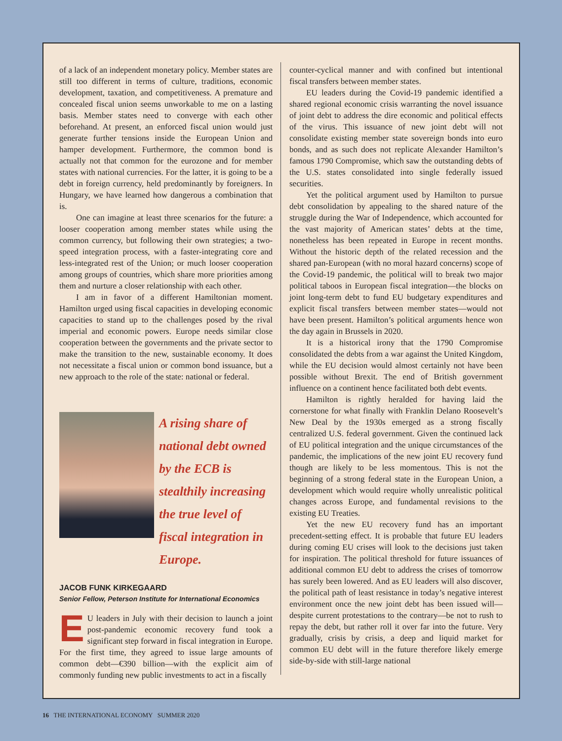of a lack of an independent monetary policy. Member states are still too different in terms of culture, traditions, economic development, taxation, and competitiveness. A premature and concealed fiscal union seems unworkable to me on a lasting basis. Member states need to converge with each other beforehand. At present, an enforced fiscal union would just generate further tensions inside the European Union and hamper development. Furthermore, the common bond is actually not that common for the eurozone and for member states with national currencies. For the latter, it is going to be a debt in foreign currency, held predominantly by foreigners. In Hungary, we have learned how dangerous a combination that is.
One can imagine at least three scenarios for the future: a looser cooperation among member states while using the common currency, but following their own strategies; a two-speed integration process, with a faster-integrating core and less-integrated rest of the Union; or much looser cooperation among groups of countries, which share more priorities among them and nurture a closer relationship with each other.
I am in favor of a different Hamiltonian moment. Hamilton urged using fiscal capacities in developing economic capacities to stand up to the challenges posed by the rival imperial and economic powers. Europe needs similar close cooperation between the governments and the private sector to make the transition to the new, sustainable economy. It does not necessitate a fiscal union or common bond issuance, but a new approach to the role of the state: national or federal.
A rising share of national debt owned by the ECB is stealthily increasing the true level of fiscal integration in Europe.
JACOB FUNK KIRKEGAARD
Senior Fellow, Peterson Institute for International Economics
EU leaders in July with their decision to launch a joint post-pandemic economic recovery fund took a significant step forward in fiscal integration in Europe. For the first time, they agreed to issue large amounts of common debt—€390 billion—with the explicit aim of commonly funding new public investments to act in a fiscally
counter-cyclical manner and with confined but intentional fiscal transfers between member states.
EU leaders during the Covid-19 pandemic identified a shared regional economic crisis warranting the novel issuance of joint debt to address the dire economic and political effects of the virus. This issuance of new joint debt will not consolidate existing member state sovereign bonds into euro bonds, and as such does not replicate Alexander Hamilton’s famous 1790 Compromise, which saw the outstanding debts of the U.S. states consolidated into single federally issued securities.
Yet the political argument used by Hamilton to pursue debt consolidation by appealing to the shared nature of the struggle during the War of Independence, which accounted for the vast majority of American states’ debts at the time, nonetheless has been repeated in Europe in recent months. Without the historic depth of the related recession and the shared pan-European (with no moral hazard concerns) scope of the Covid-19 pandemic, the political will to break two major political taboos in European fiscal integration—the blocks on joint long-term debt to fund EU budgetary expenditures and explicit fiscal transfers between member states—would not have been present. Hamilton’s political arguments hence won the day again in Brussels in 2020.
It is a historical irony that the 1790 Compromise consolidated the debts from a war against the United Kingdom, while the EU decision would almost certainly not have been possible without Brexit. The end of British government influence on a continent hence facilitated both debt events.
Hamilton is rightly heralded for having laid the cornerstone for what finally with Franklin Delano Roosevelt’s New Deal by the 1930s emerged as a strong fiscally centralized U.S. federal government. Given the continued lack of EU political integration and the unique circumstances of the pandemic, the implications of the new joint EU recovery fund though are likely to be less momentous. This is not the beginning of a strong federal state in the European Union, a development which would require wholly unrealistic political changes across Europe, and fundamental revisions to the existing EU Treaties.
Yet the new EU recovery fund has an important precedent-setting effect. It is probable that future EU leaders during coming EU crises will look to the decisions just taken for inspiration. The political threshold for future issuances of additional common EU debt to address the crises of tomorrow has surely been lowered. And as EU leaders will also discover, the political path of least resistance in today’s negative interest environment once the new joint debt has been issued will—despite current protestations to the contrary—be not to rush to repay the debt, but rather roll it over far into the future. Very gradually, crisis by crisis, a deep and liquid market for common EU debt will in the future therefore likely emerge side-by-side with still-large national
16 THE INTERNATIONAL ECONOMY SUMMER 2020